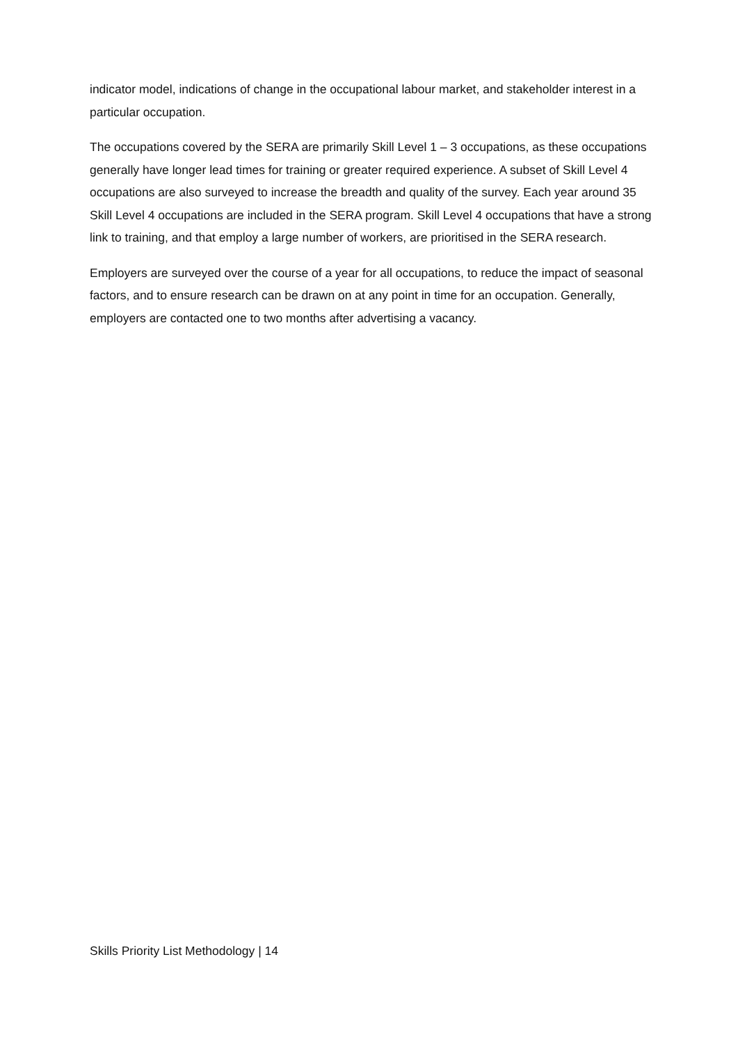indicator model, indications of change in the occupational labour market, and stakeholder interest in a particular occupation.
The occupations covered by the SERA are primarily Skill Level 1 – 3 occupations, as these occupations generally have longer lead times for training or greater required experience. A subset of Skill Level 4 occupations are also surveyed to increase the breadth and quality of the survey. Each year around 35 Skill Level 4 occupations are included in the SERA program. Skill Level 4 occupations that have a strong link to training, and that employ a large number of workers, are prioritised in the SERA research.
Employers are surveyed over the course of a year for all occupations, to reduce the impact of seasonal factors, and to ensure research can be drawn on at any point in time for an occupation. Generally, employers are contacted one to two months after advertising a vacancy.
Skills Priority List Methodology | 14